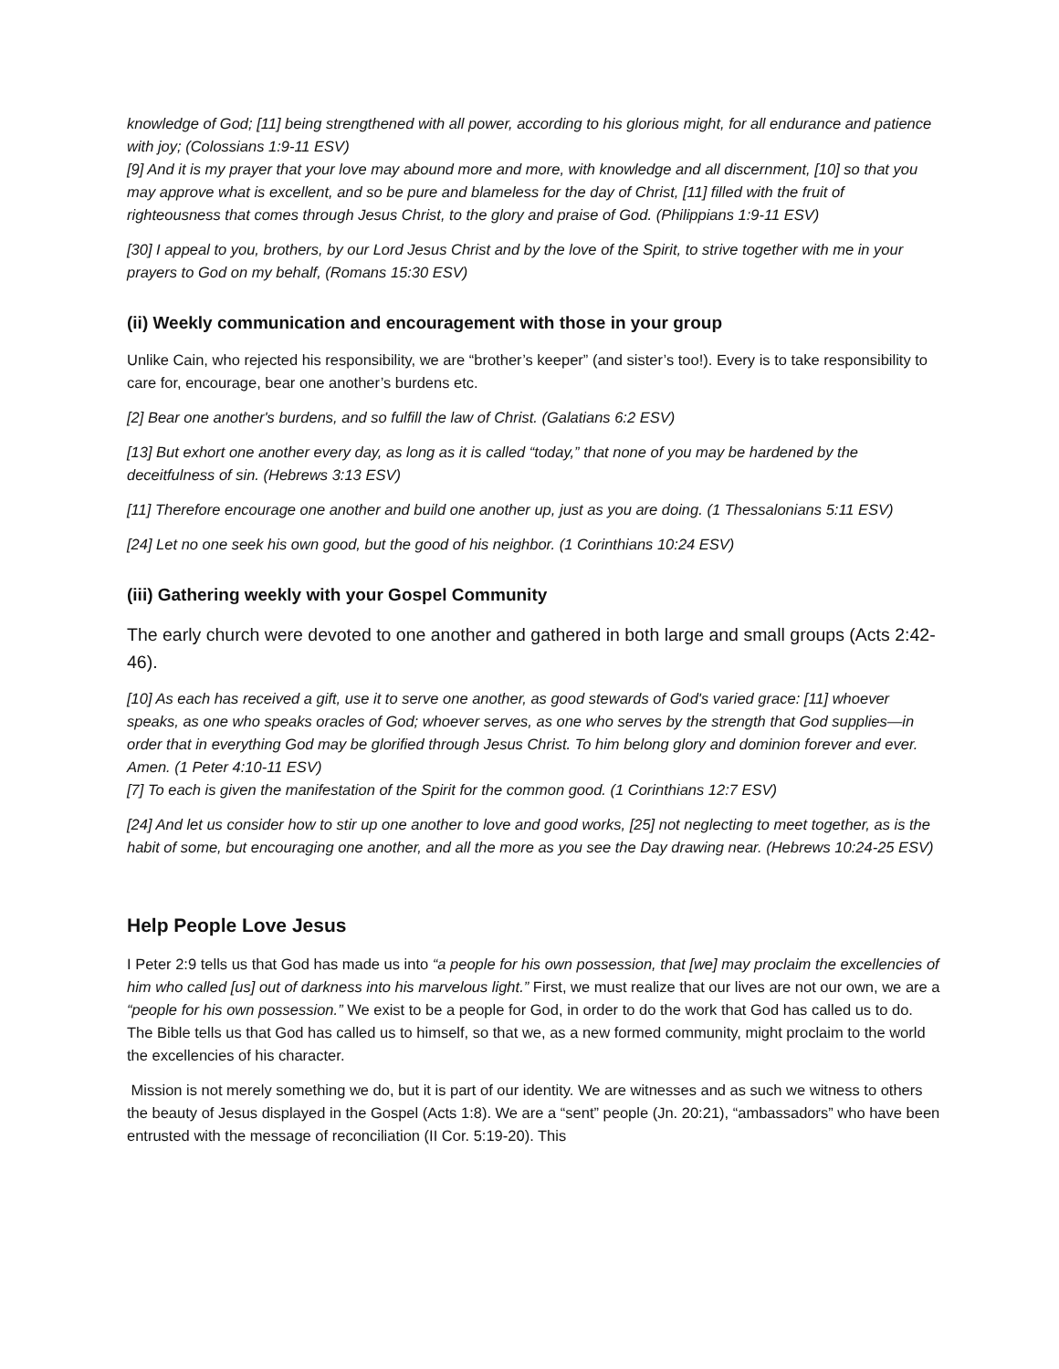knowledge of God; [11] being strengthened with all power, according to his glorious might, for all endurance and patience with joy; (Colossians 1:9-11 ESV)
[9] And it is my prayer that your love may abound more and more, with knowledge and all discernment, [10] so that you may approve what is excellent, and so be pure and blameless for the day of Christ, [11] filled with the fruit of righteousness that comes through Jesus Christ, to the glory and praise of God. (Philippians 1:9-11 ESV)
[30] I appeal to you, brothers, by our Lord Jesus Christ and by the love of the Spirit, to strive together with me in your prayers to God on my behalf, (Romans 15:30 ESV)
(ii) Weekly communication and encouragement with those in your group
Unlike Cain, who rejected his responsibility, we are “brother’s keeper” (and sister’s too!). Every is to take responsibility to care for, encourage, bear one another’s burdens etc.
[2] Bear one another's burdens, and so fulfill the law of Christ. (Galatians 6:2 ESV)
[13] But exhort one another every day, as long as it is called “today,” that none of you may be hardened by the deceitfulness of sin. (Hebrews 3:13 ESV)
[11] Therefore encourage one another and build one another up, just as you are doing. (1 Thessalonians 5:11 ESV)
[24] Let no one seek his own good, but the good of his neighbor. (1 Corinthians 10:24 ESV)
(iii) Gathering weekly with your Gospel Community
The early church were devoted to one another and gathered in both large and small groups (Acts 2:42-46).
[10] As each has received a gift, use it to serve one another, as good stewards of God's varied grace: [11] whoever speaks, as one who speaks oracles of God; whoever serves, as one who serves by the strength that God supplies—in order that in everything God may be glorified through Jesus Christ. To him belong glory and dominion forever and ever. Amen. (1 Peter 4:10-11 ESV)
[7] To each is given the manifestation of the Spirit for the common good. (1 Corinthians 12:7 ESV)
[24] And let us consider how to stir up one another to love and good works, [25] not neglecting to meet together, as is the habit of some, but encouraging one another, and all the more as you see the Day drawing near. (Hebrews 10:24-25 ESV)
Help People Love Jesus
I Peter 2:9 tells us that God has made us into “a people for his own possession, that [we] may proclaim the excellencies of him who called [us] out of darkness into his marvelous light.” First, we must realize that our lives are not our own, we are a “people for his own possession.” We exist to be a people for God, in order to do the work that God has called us to do. The Bible tells us that God has called us to himself, so that we, as a new formed community, might proclaim to the world the excellencies of his character.
Mission is not merely something we do, but it is part of our identity. We are witnesses and as such we witness to others the beauty of Jesus displayed in the Gospel (Acts 1:8). We are a “sent” people (Jn. 20:21), “ambassadors” who have been entrusted with the message of reconciliation (II Cor. 5:19-20). This